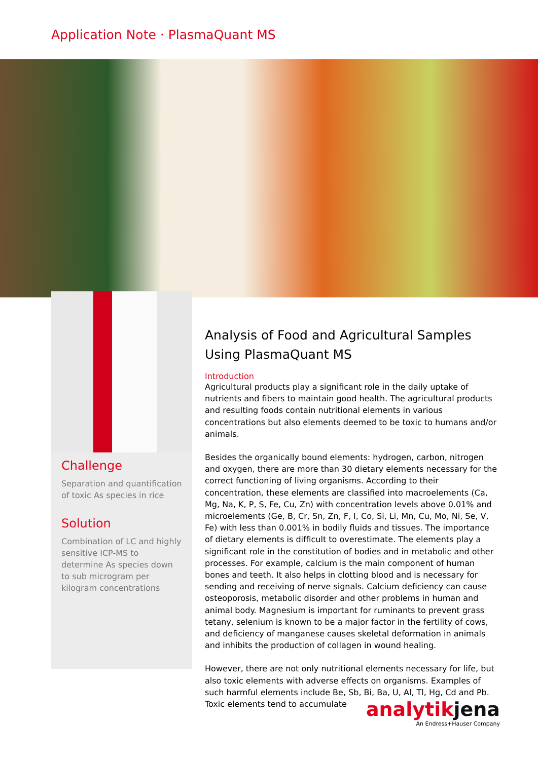Application Note · PlasmaQuant MS
Challenge
Separation and quantification of toxic As species in rice
Solution
Combination of LC and highly sensitive ICP-MS to determine As species down to sub microgram per kilogram concentrations
Analysis of Food and Agricultural Samples Using PlasmaQuant MS
Introduction
Agricultural products play a significant role in the daily uptake of nutrients and fibers to maintain good health. The agricultural products and resulting foods contain nutritional elements in various concentrations but also elements deemed to be toxic to humans and/or animals.
Besides the organically bound elements: hydrogen, carbon, nitrogen and oxygen, there are more than 30 dietary elements necessary for the correct functioning of living organisms. According to their concentration, these elements are classified into macroelements (Ca, Mg, Na, K, P, S, Fe, Cu, Zn) with concentration levels above 0.01% and microelements (Ge, B, Cr, Sn, Zn, F, I, Co, Si, Li, Mn, Cu, Mo, Ni, Se, V, Fe) with less than 0.001% in bodily fluids and tissues. The importance of dietary elements is difficult to overestimate. The elements play a significant role in the constitution of bodies and in metabolic and other processes. For example, calcium is the main component of human bones and teeth. It also helps in clotting blood and is necessary for sending and receiving of nerve signals. Calcium deficiency can cause osteoporosis, metabolic disorder and other problems in human and animal body. Magnesium is important for ruminants to prevent grass tetany, selenium is known to be a major factor in the fertility of cows, and deficiency of manganese causes skeletal deformation in animals and inhibits the production of collagen in wound healing.
However, there are not only nutritional elements necessary for life, but also toxic elements with adverse effects on organisms. Examples of such harmful elements include Be, Sb, Bi, Ba, U, Al, Tl, Hg, Cd and Pb. Toxic elements tend to accumulate
analytikjena
An Endress+Hauser Company